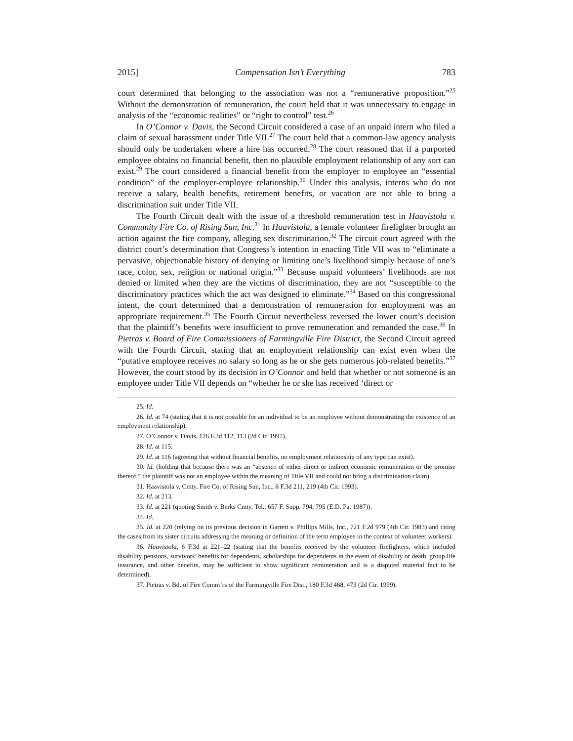2015] Compensation Isn’t Everything 783
court determined that belonging to the association was not a “remunerative proposition.”<sup>25</sup> Without the demonstration of remuneration, the court held that it was unnecessary to engage in analysis of the “economic realities” or “right to control” test.<sup>26</sup>
In O’Connor v. Davis, the Second Circuit considered a case of an unpaid intern who filed a claim of sexual harassment under Title VII.<sup>27</sup> The court held that a common-law agency analysis should only be undertaken where a hire has occurred.<sup>28</sup> The court reasoned that if a purported employee obtains no financial benefit, then no plausible employment relationship of any sort can exist.<sup>29</sup> The court considered a financial benefit from the employer to employee an “essential condition” of the employer-employee relationship.<sup>30</sup> Under this analysis, interns who do not receive a salary, health benefits, retirement benefits, or vacation are not able to bring a discrimination suit under Title VII.
The Fourth Circuit dealt with the issue of a threshold remuneration test in Haavistola v. Community Fire Co. of Rising Sun, Inc.<sup>31</sup> In Haavistola, a female volunteer firefighter brought an action against the fire company, alleging sex discrimination.<sup>32</sup> The circuit court agreed with the district court’s determination that Congress’s intention in enacting Title VII was to “eliminate a pervasive, objectionable history of denying or limiting one’s livelihood simply because of one’s race, color, sex, religion or national origin.”<sup>33</sup> Because unpaid volunteers’ livelihoods are not denied or limited when they are the victims of discrimination, they are not “susceptible to the discriminatory practices which the act was designed to eliminate.”<sup>34</sup> Based on this congressional intent, the court determined that a demonstration of remuneration for employment was an appropriate requirement.<sup>35</sup> The Fourth Circuit nevertheless reversed the lower court’s decision that the plaintiff’s benefits were insufficient to prove remuneration and remanded the case.<sup>36</sup> In Pietras v. Board of Fire Commissioners of Farmingville Fire District, the Second Circuit agreed with the Fourth Circuit, stating that an employment relationship can exist even when the “putative employee receives no salary so long as he or she gets numerous job-related benefits.”<sup>37</sup> However, the court stood by its decision in O’Connor and held that whether or not someone is an employee under Title VII depends on “whether he or she has received ‘direct or
25. Id.
26. Id. at 74 (stating that it is not possible for an individual to be an employee without demonstrating the existence of an employment relationship).
27. O’Connor v. Davis, 126 F.3d 112, 113 (2d Cir. 1997).
28. Id. at 115.
29. Id. at 116 (agreeing that without financial benefits, no employment relationship of any type can exist).
30. Id. (holding that because there was an “absence of either direct or indirect economic remuneration or the promise thereof,” the plaintiff was not an employee within the meaning of Title VII and could not bring a discrimination claim).
31. Haavistola v. Cmty. Fire Co. of Rising Sun, Inc., 6 F.3d 211, 219 (4th Cir. 1993).
32. Id. at 213.
33. Id. at 221 (quoting Smith v. Berks Cmty. Tel., 657 F. Supp. 794, 795 (E.D. Pa. 1987)).
34. Id.
35. Id. at 220 (relying on its previous decision in Garrett v. Phillips Mills, Inc., 721 F.2d 979 (4th Cir. 1983) and citing the cases from its sister circuits addressing the meaning or definition of the term employee in the context of volunteer workers).
36. Haavistola, 6 F.3d at 221–22 (stating that the benefits received by the volunteer firefighters, which included disability pensions, survivors’ benefits for dependents, scholarships for dependents in the event of disability or death, group life insurance, and other benefits, may be sufficient to show significant remuneration and is a disputed material fact to be determined).
37. Pietras v. Bd. of Fire Comm’rs of the Farmingville Fire Dist., 180 F.3d 468, 473 (2d Cir. 1999).